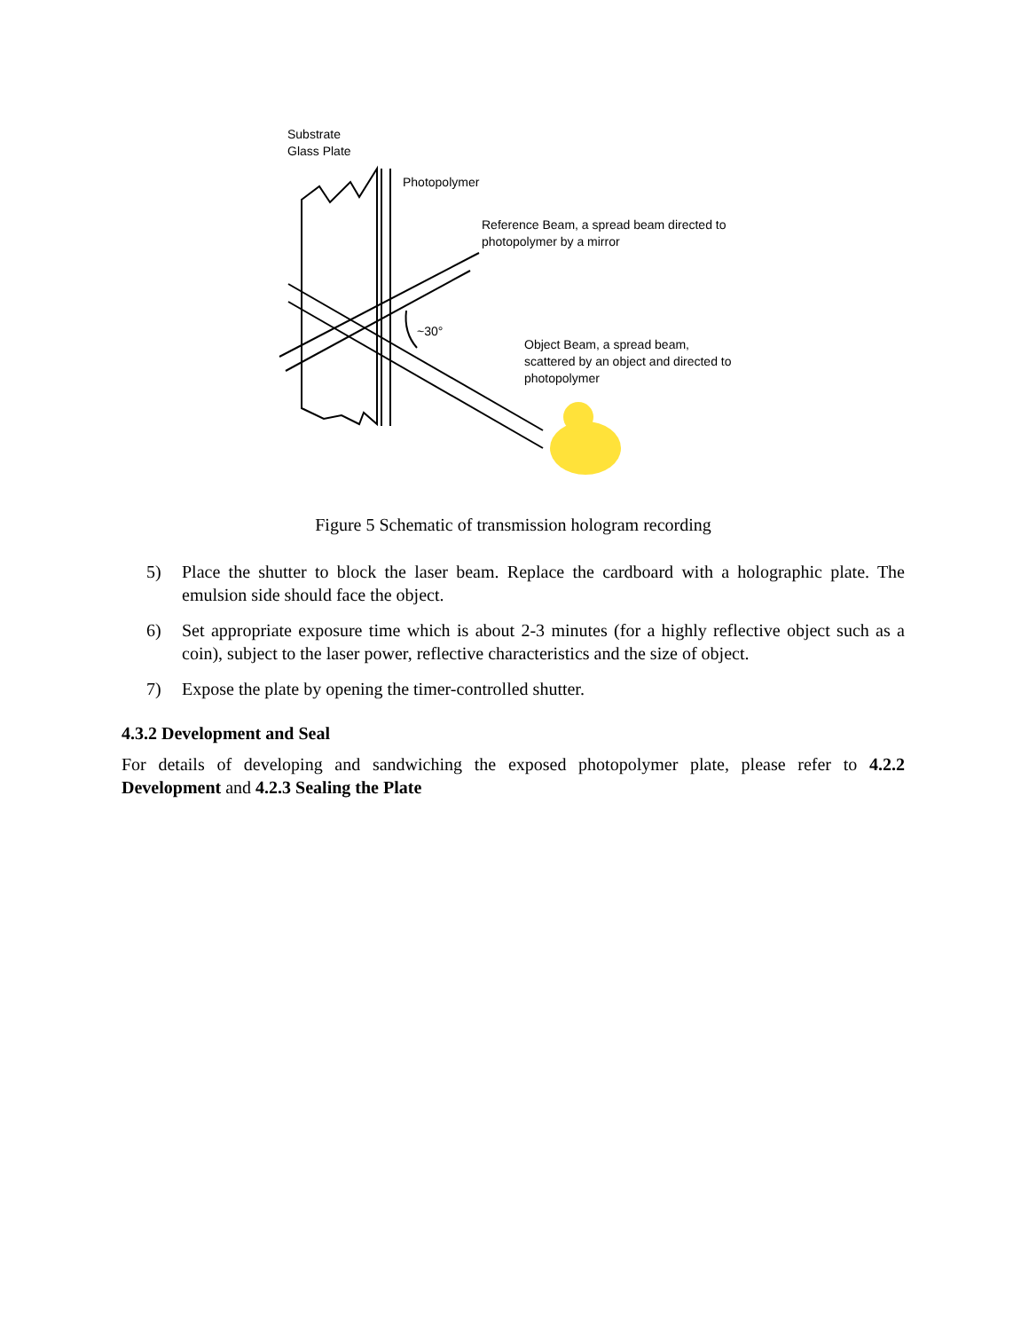Substrate
Glass Plate
Photopolymer
Reference Beam, a spread beam directed to
photopolymer by a mirror
~30°
Object Beam, a spread beam,
scattered by an object and directed to
photopolymer
Figure 5 Schematic of transmission hologram recording
5) Place the shutter to block the laser beam. Replace the cardboard with a holographic plate. The emulsion side should face the object.
6) Set appropriate exposure time which is about 2-3 minutes (for a highly reflective object such as a coin), subject to the laser power, reflective characteristics and the size of object.
7) Expose the plate by opening the timer-controlled shutter.
4.3.2 Development and Seal
For details of developing and sandwiching the exposed photopolymer plate, please refer to 4.2.2 Development and 4.2.3 Sealing the Plate